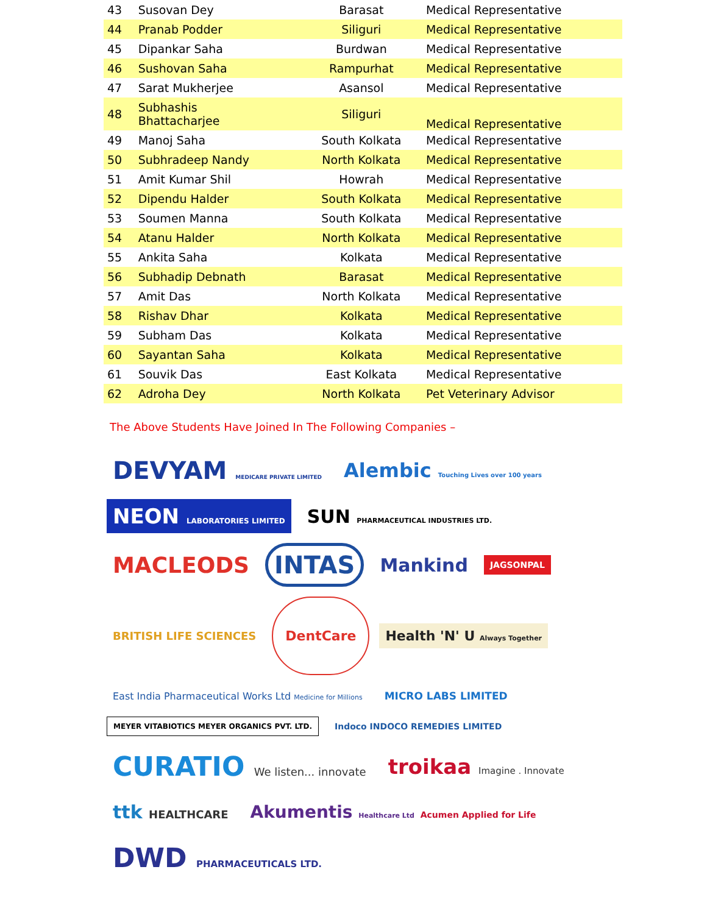| 43 | Susovan Dey | Barasat | Medical Representative |
| 44 | Pranab Podder | Siliguri | Medical Representative |
| 45 | Dipankar Saha | Burdwan | Medical Representative |
| 46 | Sushovan Saha | Rampurhat | Medical Representative |
| 47 | Sarat Mukherjee | Asansol | Medical Representative |
| 48 | Subhashis Bhattacharjee | Siliguri | Medical Representative |
| 49 | Manoj Saha | South Kolkata | Medical Representative |
| 50 | Subhradeep Nandy | North Kolkata | Medical Representative |
| 51 | Amit Kumar Shil | Howrah | Medical Representative |
| 52 | Dipendu Halder | South Kolkata | Medical Representative |
| 53 | Soumen Manna | South Kolkata | Medical Representative |
| 54 | Atanu Halder | North Kolkata | Medical Representative |
| 55 | Ankita Saha | Kolkata | Medical Representative |
| 56 | Subhadip Debnath | Barasat | Medical Representative |
| 57 | Amit Das | North Kolkata | Medical Representative |
| 58 | Rishav Dhar | Kolkata | Medical Representative |
| 59 | Subham Das | Kolkata | Medical Representative |
| 60 | Sayantan Saha | Kolkata | Medical Representative |
| 61 | Souvik Das | East Kolkata | Medical Representative |
| 62 | Adroha Dey | North Kolkata | Pet Veterinary Advisor |
The Above Students Have Joined In The Following Companies –
DEVYAM MEDICARE PRIVATE LIMITED
Alembic Touching Lives over 100 years
NEON LABORATORIES LIMITED
SUN PHARMACEUTICAL INDUSTRIES LTD.
MACLEODS
INTAS
Mankind
JAGSONPAL
BRITISH LIFE SCIENCES
DentCare
Health 'N' U Always Together
East India Pharmaceutical Works Ltd Medicine for Millions
MICRO LABS LIMITED
MEYER VITABIOTICS MEYER ORGANICS PVT. LTD.
Indoco INDOCO REMEDIES LIMITED
CURATIO We listen... innovate
troikaa Imagine . Innovate
ttk HEALTHCARE
Akumentis Healthcare Ltd Acumen Applied for Life
DWD PHARMACEUTICALS LTD.